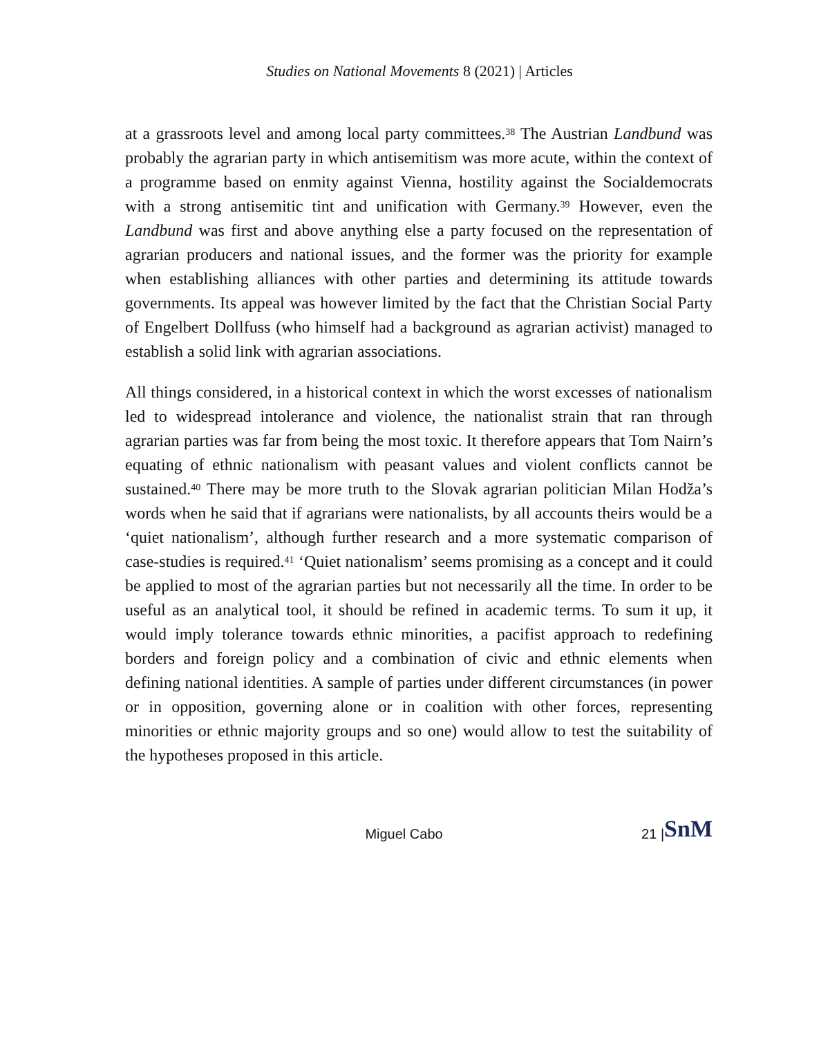Studies on National Movements 8 (2021) | Articles
at a grassroots level and among local party committees.<sup>38</sup> The Austrian Landbund was probably the agrarian party in which antisemitism was more acute, within the context of a programme based on enmity against Vienna, hostility against the Socialdemocrats with a strong antisemitic tint and unification with Germany.<sup>39</sup> However, even the Landbund was first and above anything else a party focused on the representation of agrarian producers and national issues, and the former was the priority for example when establishing alliances with other parties and determining its attitude towards governments. Its appeal was however limited by the fact that the Christian Social Party of Engelbert Dollfuss (who himself had a background as agrarian activist) managed to establish a solid link with agrarian associations.
All things considered, in a historical context in which the worst excesses of nationalism led to widespread intolerance and violence, the nationalist strain that ran through agrarian parties was far from being the most toxic. It therefore appears that Tom Nairn’s equating of ethnic nationalism with peasant values and violent conflicts cannot be sustained.<sup>40</sup> There may be more truth to the Slovak agrarian politician Milan Hodža’s words when he said that if agrarians were nationalists, by all accounts theirs would be a ‘quiet nationalism’, although further research and a more systematic comparison of case-studies is required.<sup>41</sup> ‘Quiet nationalism’ seems promising as a concept and it could be applied to most of the agrarian parties but not necessarily all the time. In order to be useful as an analytical tool, it should be refined in academic terms. To sum it up, it would imply tolerance towards ethnic minorities, a pacifist approach to redefining borders and foreign policy and a combination of civic and ethnic elements when defining national identities. A sample of parties under different circumstances (in power or in opposition, governing alone or in coalition with other forces, representing minorities or ethnic majority groups and so one) would allow to test the suitability of the hypotheses proposed in this article.
Miguel Cabo 21 | SnM